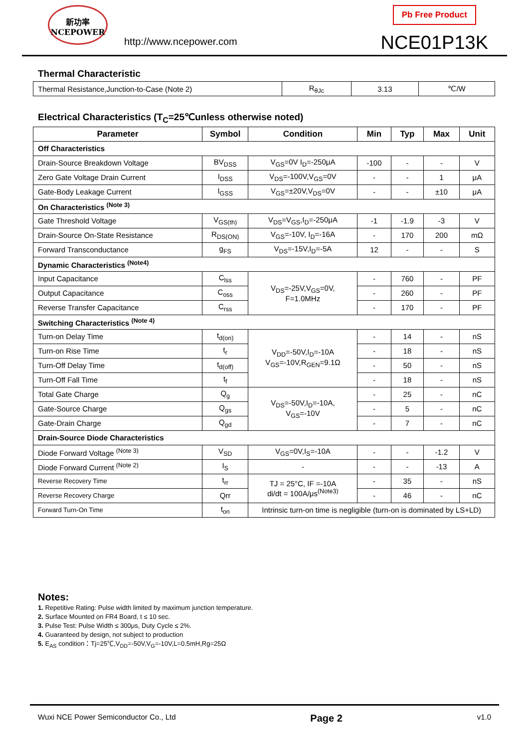新功率
NCEPOWER
http://www.ncepower.com
Pb Free Product
NCE01P13K
Thermal Characteristic
| Thermal Resistance,Junction-to-Case (Note 2) | R<sub>θJc</sub> | 3.13 | ℃/W |
Electrical Characteristics (T<sub>C</sub>=25℃unless otherwise noted)
| Parameter | Symbol | Condition | Min | Typ | Max | Unit |
| --- | --- | --- | --- | --- | --- | --- |
| Off Characteristics | | | | | | |
| Drain-Source Breakdown Voltage | BV<sub>DSS</sub> | V<sub>GS</sub>=0V I<sub>D</sub>=-250μA | -100 | - | - | V |
| Zero Gate Voltage Drain Current | I<sub>DSS</sub> | V<sub>DS</sub>=-100V,V<sub>GS</sub>=0V | - | - | 1 | μA |
| Gate-Body Leakage Current | I<sub>GSS</sub> | V<sub>GS</sub>=±20V,V<sub>DS</sub>=0V | - | - | ±10 | μA |
| On Characteristics <sup>(Note 3)</sup> | | | | | | |
| Gate Threshold Voltage | V<sub>GS(th)</sub> | V<sub>DS</sub>=V<sub>GS</sub>,I<sub>D</sub>=-250μA | -1 | -1.9 | -3 | V |
| Drain-Source On-State Resistance | R<sub>DS(ON)</sub> | V<sub>GS</sub>=-10V, I<sub>D</sub>=-16A | - | 170 | 200 | mΩ |
| Forward Transconductance | g<sub>FS</sub> | V<sub>DS</sub>=-15V,I<sub>D</sub>=-5A | 12 | - | - | S |
| Dynamic Characteristics <sup>(Note4)</sup> | | | | | | |
| Input Capacitance | C<sub>lss</sub> | V<sub>DS</sub>=-25V,V<sub>GS</sub>=0V, F=1.0MHz | - | 760 | - | PF |
| Output Capacitance | C<sub>oss</sub> | | - | 260 | - | PF |
| Reverse Transfer Capacitance | C<sub>rss</sub> | | - | 170 | - | PF |
| Switching Characteristics <sup>(Note 4)</sup> | | | | | | |
| Turn-on Delay Time | t<sub>d(on)</sub> | V<sub>DD</sub>=-50V,I<sub>D</sub>=-10A V<sub>GS</sub>=-10V,R<sub>GEN</sub>=9.1Ω | - | 14 | - | nS |
| Turn-on Rise Time | t<sub>r</sub> | | - | 18 | - | nS |
| Turn-Off Delay Time | t<sub>d(off)</sub> | | - | 50 | - | nS |
| Turn-Off Fall Time | t<sub>f</sub> | | - | 18 | - | nS |
| Total Gate Charge | Q<sub>g</sub> | V<sub>DS</sub>=-50V,I<sub>D</sub>=-10A, V<sub>GS</sub>=-10V | - | 25 | - | nC |
| Gate-Source Charge | Q<sub>gs</sub> | | - | 5 | - | nC |
| Gate-Drain Charge | Q<sub>gd</sub> | | - | 7 | - | nC |
| Drain-Source Diode Characteristics | | | | | | |
| Diode Forward Voltage <sup>(Note 3)</sup> | V<sub>SD</sub> | V<sub>GS</sub>=0V,I<sub>S</sub>=-10A | - | - | -1.2 | V |
| Diode Forward Current <sup>(Note 2)</sup> | I<sub>S</sub> | - | - | - | -13 | A |
| Reverse Recovery Time | t<sub>rr</sub> | TJ = 25°C, IF =-10A di/dt = 100A/μs<sup>(Note3)</sup> | - | 35 | - | nS |
| Reverse Recovery Charge | Qrr | | - | 46 | - | nC |
| Forward Turn-On Time | t<sub>on</sub> | Intrinsic turn-on time is negligible (turn-on is dominated by LS+LD) | | | | |
Notes:
1. Repetitive Rating: Pulse width limited by maximum junction temperature.
2. Surface Mounted on FR4 Board, t ≤ 10 sec.
3. Pulse Test: Pulse Width ≤ 300μs, Duty Cycle ≤ 2%.
4. Guaranteed by design, not subject to production
5. E<sub>AS</sub> condition：Tj=25℃,V<sub>DD</sub>=-50V,V<sub>G</sub>=-10V,L=0.5mH,Rg=25Ω
Wuxi NCE Power Semiconductor Co., Ltd Page 2 v1.0